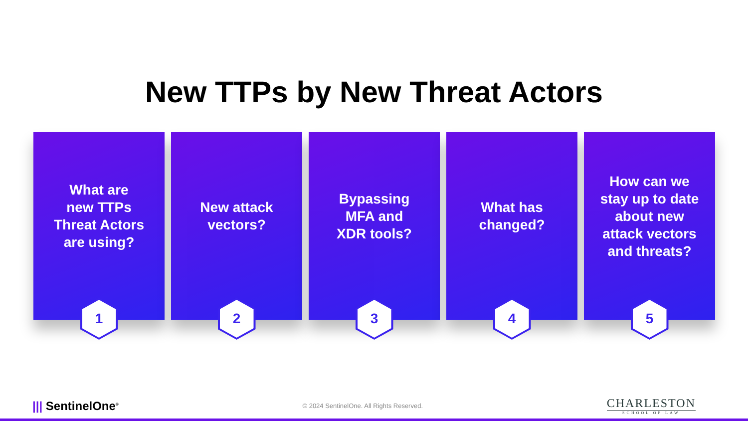New TTPs by New Threat Actors
What are
new TTPs
Threat Actors
are using?
1
New attack
vectors?
2
Bypassing
MFA and
XDR tools?
3
What has
changed?
4
How can we
stay up to date
about new
attack vectors
and threats?
5
||| SentinelOne<sup>®</sup>
© 2024 SentinelOne. All Rights Reserved.
CHARLESTON
SCHOOL OF LAW